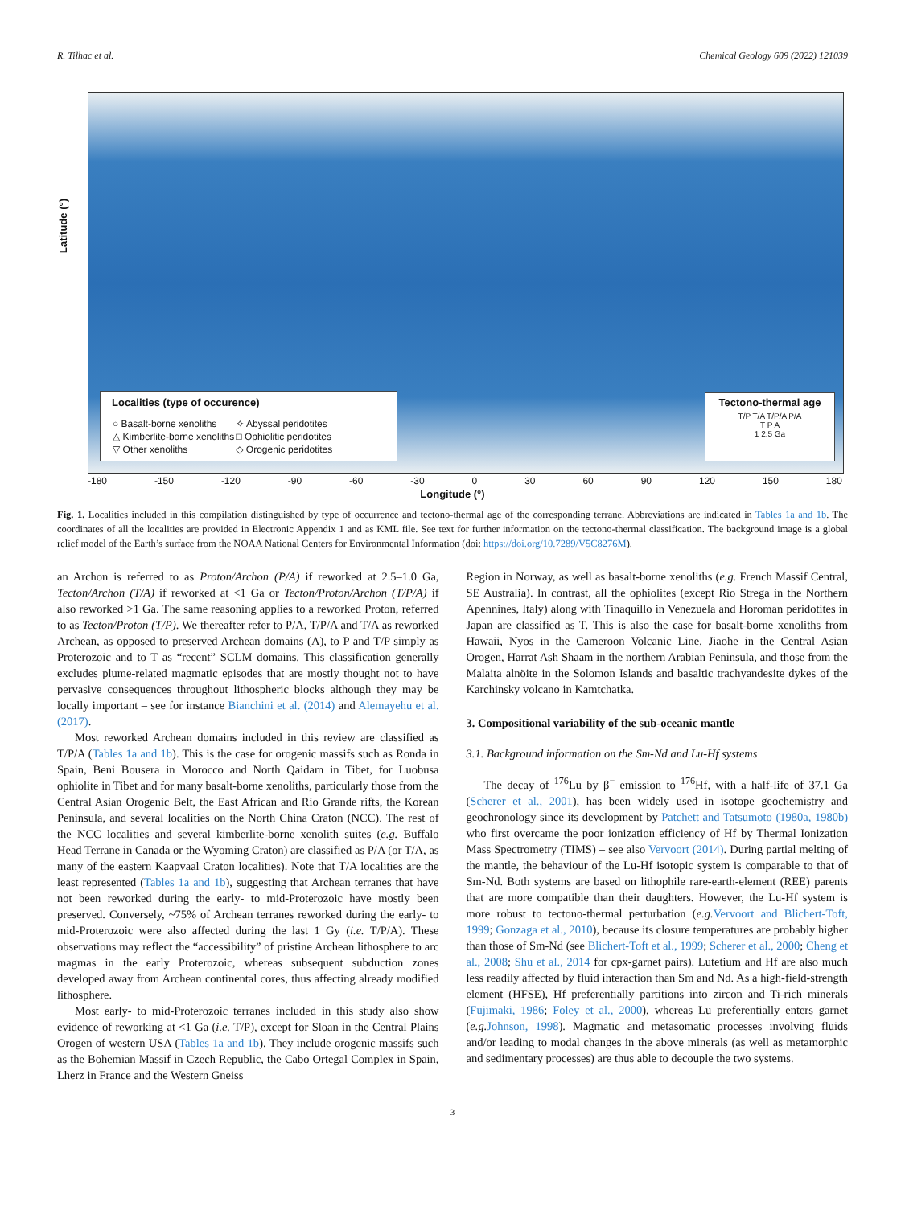R. Tilhac et al. Chemical Geology 609 (2022) 121039
Latitude (°)
Localities (type of occurence)
| ○ Basalt-borne xenoliths | ✧ Abyssal peridotites |
| △ Kimberlite-borne xenoliths | □ Ophiolitic peridotites |
| ▽ Other xenoliths | ◇ Orogenic peridotites |
Tectono-thermal age
T/P T/A T/P/A P/A
T P A
1 2.5 Ga
-180 -150 -120 -90 -60 -30 0 30 60 90 120 150 180
Longitude (°)
Fig. 1. Localities included in this compilation distinguished by type of occurrence and tectono-thermal age of the corresponding terrane. Abbreviations are indicated in Tables 1a and 1b. The coordinates of all the localities are provided in Electronic Appendix 1 and as KML file. See text for further information on the tectono-thermal classification. The background image is a global relief model of the Earth’s surface from the NOAA National Centers for Environmental Information (doi: https://doi.org/10.7289/V5C8276M).
an Archon is referred to as Proton/Archon (P/A) if reworked at 2.5–1.0 Ga, Tecton/Archon (T/A) if reworked at <1 Ga or Tecton/Proton/Archon (T/P/A) if also reworked >1 Ga. The same reasoning applies to a reworked Proton, referred to as Tecton/Proton (T/P). We thereafter refer to P/A, T/P/A and T/A as reworked Archean, as opposed to preserved Archean domains (A), to P and T/P simply as Proterozoic and to T as “recent” SCLM domains. This classification generally excludes plume-related magmatic episodes that are mostly thought not to have pervasive consequences throughout lithospheric blocks although they may be locally important – see for instance Bianchini et al. (2014) and Alemayehu et al. (2017).
Most reworked Archean domains included in this review are classified as T/P/A (Tables 1a and 1b). This is the case for orogenic massifs such as Ronda in Spain, Beni Bousera in Morocco and North Qaidam in Tibet, for Luobusa ophiolite in Tibet and for many basalt-borne xenoliths, particularly those from the Central Asian Orogenic Belt, the East African and Rio Grande rifts, the Korean Peninsula, and several localities on the North China Craton (NCC). The rest of the NCC localities and several kimberlite-borne xenolith suites (e.g. Buffalo Head Terrane in Canada or the Wyoming Craton) are classified as P/A (or T/A, as many of the eastern Kaapvaal Craton localities). Note that T/A localities are the least represented (Tables 1a and 1b), suggesting that Archean terranes that have not been reworked during the early- to mid-Proterozoic have mostly been preserved. Conversely, ~75% of Archean terranes reworked during the early- to mid-Proterozoic were also affected during the last 1 Gy (i.e. T/P/A). These observations may reflect the “accessibility” of pristine Archean lithosphere to arc magmas in the early Proterozoic, whereas subsequent subduction zones developed away from Archean continental cores, thus affecting already modified lithosphere.
Most early- to mid-Proterozoic terranes included in this study also show evidence of reworking at <1 Ga (i.e. T/P), except for Sloan in the Central Plains Orogen of western USA (Tables 1a and 1b). They include orogenic massifs such as the Bohemian Massif in Czech Republic, the Cabo Ortegal Complex in Spain, Lherz in France and the Western Gneiss
Region in Norway, as well as basalt-borne xenoliths (e.g. French Massif Central, SE Australia). In contrast, all the ophiolites (except Rio Strega in the Northern Apennines, Italy) along with Tinaquillo in Venezuela and Horoman peridotites in Japan are classified as T. This is also the case for basalt-borne xenoliths from Hawaii, Nyos in the Cameroon Volcanic Line, Jiaohe in the Central Asian Orogen, Harrat Ash Shaam in the northern Arabian Peninsula, and those from the Malaita alnöite in the Solomon Islands and basaltic trachyandesite dykes of the Karchinsky volcano in Kamtchatka.
3. Compositional variability of the sub-oceanic mantle
3.1. Background information on the Sm-Nd and Lu-Hf systems
The decay of <sup>176</sup>Lu by β<sup>−</sup> emission to <sup>176</sup>Hf, with a half-life of 37.1 Ga (Scherer et al., 2001), has been widely used in isotope geochemistry and geochronology since its development by Patchett and Tatsumoto (1980a, 1980b) who first overcame the poor ionization efficiency of Hf by Thermal Ionization Mass Spectrometry (TIMS) – see also Vervoort (2014). During partial melting of the mantle, the behaviour of the Lu-Hf isotopic system is comparable to that of Sm-Nd. Both systems are based on lithophile rare-earth-element (REE) parents that are more compatible than their daughters. However, the Lu-Hf system is more robust to tectono-thermal perturbation (e.g. Vervoort and Blichert-Toft, 1999; Gonzaga et al., 2010), because its closure temperatures are probably higher than those of Sm-Nd (see Blichert-Toft et al., 1999; Scherer et al., 2000; Cheng et al., 2008; Shu et al., 2014 for cpx-garnet pairs). Lutetium and Hf are also much less readily affected by fluid interaction than Sm and Nd. As a high-field-strength element (HFSE), Hf preferentially partitions into zircon and Ti-rich minerals (Fujimaki, 1986; Foley et al., 2000), whereas Lu preferentially enters garnet (e.g. Johnson, 1998). Magmatic and metasomatic processes involving fluids and/or leading to modal changes in the above minerals (as well as metamorphic and sedimentary processes) are thus able to decouple the two systems.
3